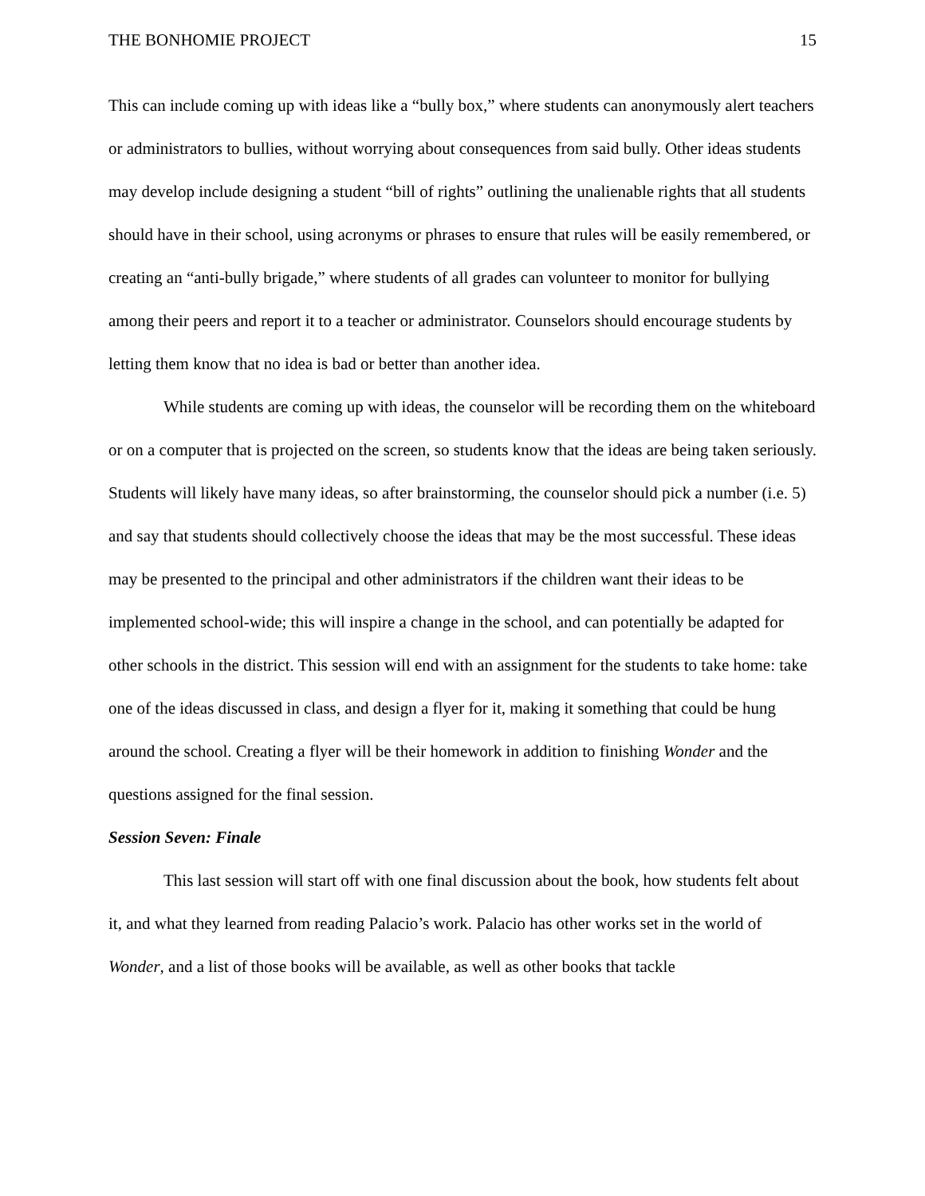THE BONHOMIE PROJECT 15
This can include coming up with ideas like a “bully box,” where students can anonymously alert teachers or administrators to bullies, without worrying about consequences from said bully. Other ideas students may develop include designing a student “bill of rights” outlining the unalienable rights that all students should have in their school, using acronyms or phrases to ensure that rules will be easily remembered, or creating an “anti-bully brigade,” where students of all grades can volunteer to monitor for bullying among their peers and report it to a teacher or administrator. Counselors should encourage students by letting them know that no idea is bad or better than another idea.
While students are coming up with ideas, the counselor will be recording them on the whiteboard or on a computer that is projected on the screen, so students know that the ideas are being taken seriously. Students will likely have many ideas, so after brainstorming, the counselor should pick a number (i.e. 5) and say that students should collectively choose the ideas that may be the most successful. These ideas may be presented to the principal and other administrators if the children want their ideas to be implemented school-wide; this will inspire a change in the school, and can potentially be adapted for other schools in the district. This session will end with an assignment for the students to take home: take one of the ideas discussed in class, and design a flyer for it, making it something that could be hung around the school. Creating a flyer will be their homework in addition to finishing Wonder and the questions assigned for the final session.
Session Seven: Finale
This last session will start off with one final discussion about the book, how students felt about it, and what they learned from reading Palacio’s work. Palacio has other works set in the world of Wonder, and a list of those books will be available, as well as other books that tackle